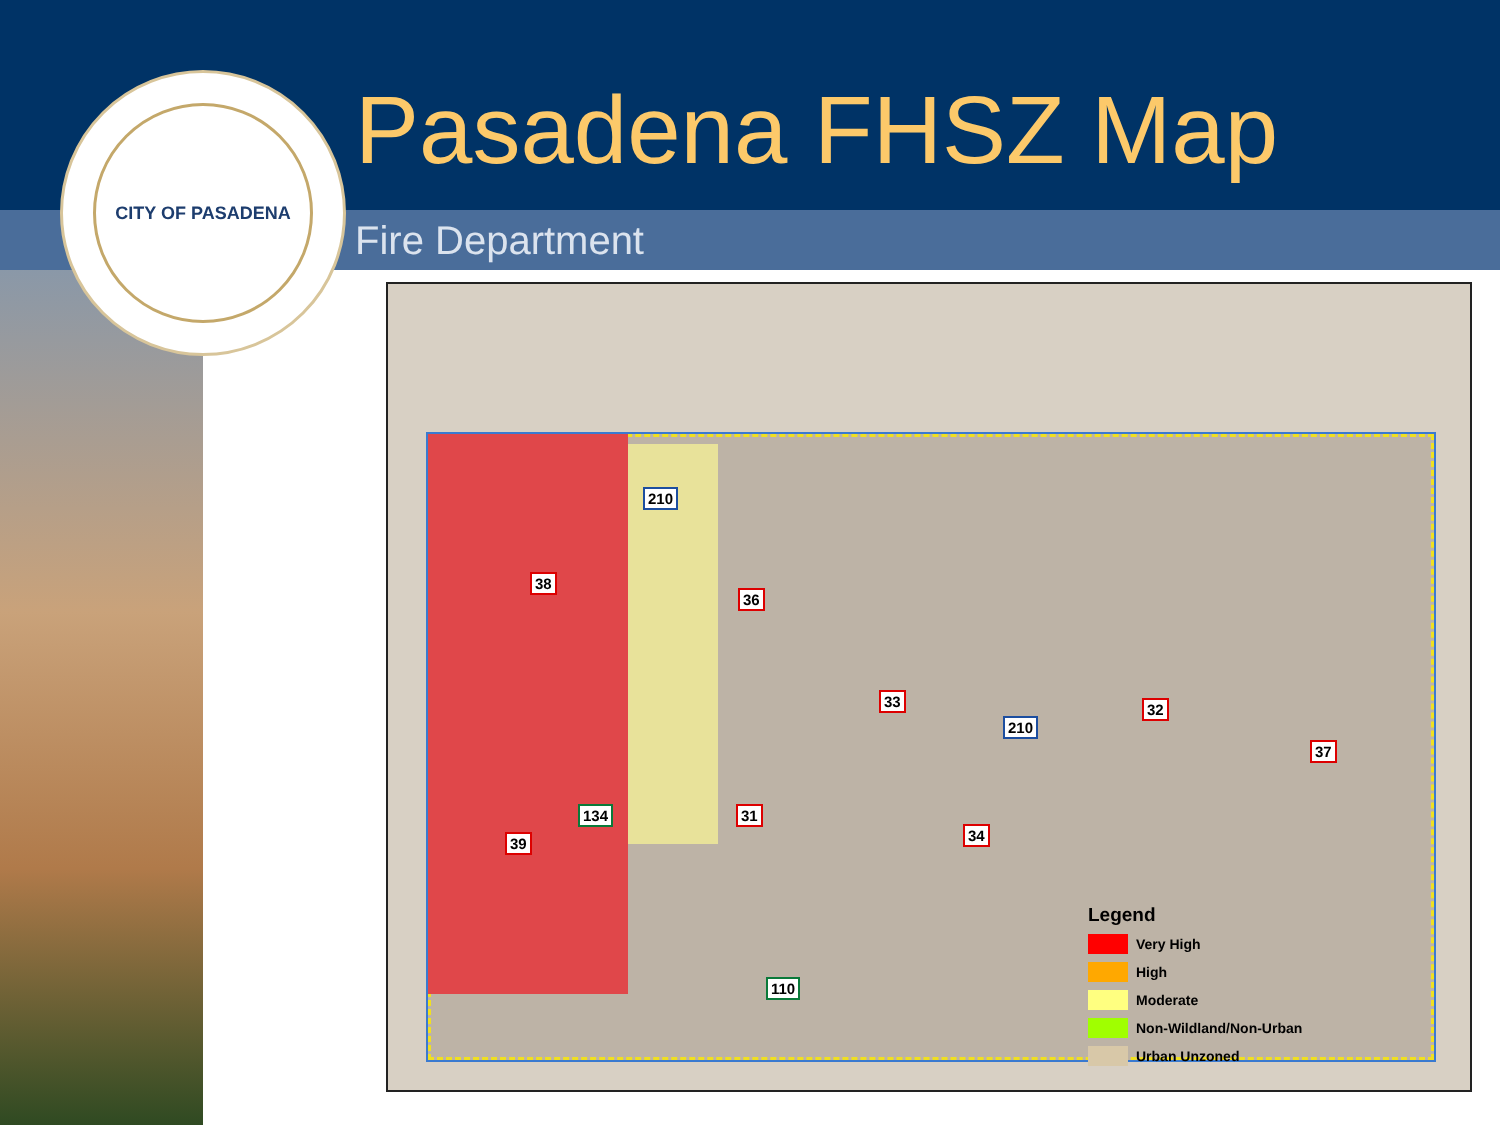CITY OF PASADENA Pasadena FHSZ Map
Fire Department
38
36
33 32
37
31
34 39
210
210
134
110
Legend
Very High
High
Moderate
Non-Wildland/Non-Urban
Urban Unzoned